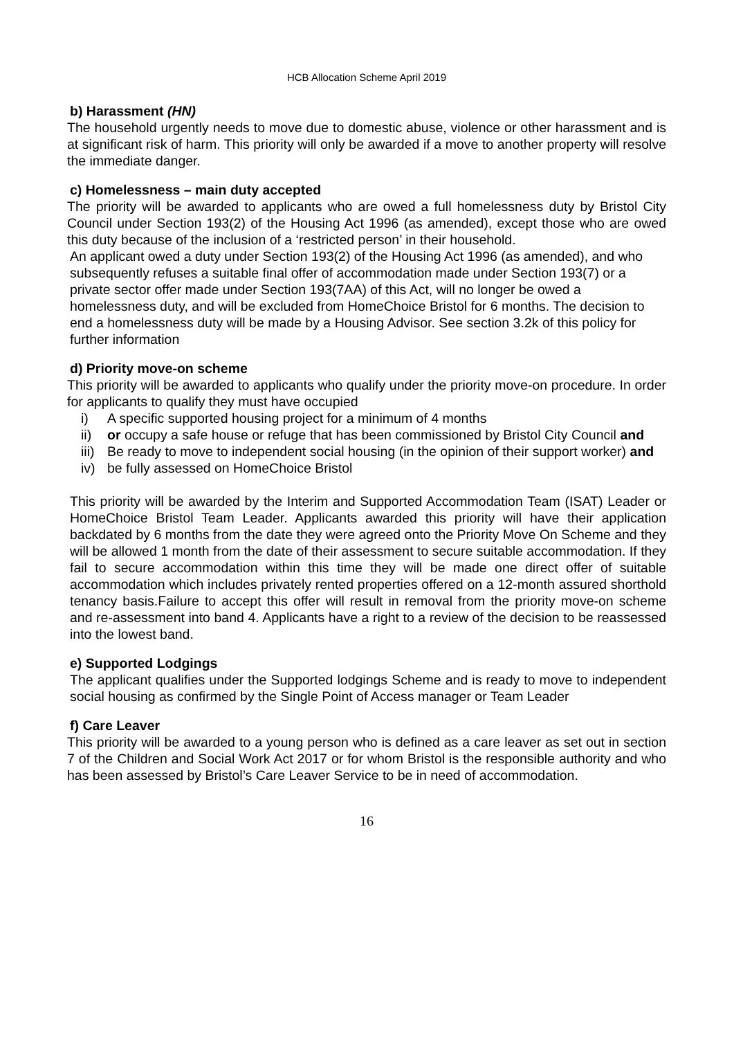HCB Allocation Scheme April 2019
b) Harassment (HN)
The household urgently needs to move due to domestic abuse, violence or other harassment and is at significant risk of harm. This priority will only be awarded if a move to another property will resolve the immediate danger.
c) Homelessness – main duty accepted
The priority will be awarded to applicants who are owed a full homelessness duty by Bristol City Council under Section 193(2) of the Housing Act 1996 (as amended), except those who are owed this duty because of the inclusion of a ‘restricted person’ in their household.
An applicant owed a duty under Section 193(2) of the Housing Act 1996 (as amended), and who subsequently refuses a suitable final offer of accommodation made under Section 193(7) or a private sector offer made under Section 193(7AA) of this Act, will no longer be owed a homelessness duty, and will be excluded from HomeChoice Bristol for 6 months. The decision to end a homelessness duty will be made by a Housing Advisor. See section 3.2k of this policy for further information
d) Priority move-on scheme
This priority will be awarded to applicants who qualify under the priority move-on procedure. In order for applicants to qualify they must have occupied
i) A specific supported housing project for a minimum of 4 months
ii) or occupy a safe house or refuge that has been commissioned by Bristol City Council and
iii) Be ready to move to independent social housing (in the opinion of their support worker) and
iv) be fully assessed on HomeChoice Bristol
This priority will be awarded by the Interim and Supported Accommodation Team (ISAT) Leader or HomeChoice Bristol Team Leader. Applicants awarded this priority will have their application backdated by 6 months from the date they were agreed onto the Priority Move On Scheme and they will be allowed 1 month from the date of their assessment to secure suitable accommodation. If they fail to secure accommodation within this time they will be made one direct offer of suitable accommodation which includes privately rented properties offered on a 12-month assured shorthold tenancy basis.Failure to accept this offer will result in removal from the priority move-on scheme and re-assessment into band 4. Applicants have a right to a review of the decision to be reassessed into the lowest band.
e) Supported Lodgings
The applicant qualifies under the Supported lodgings Scheme and is ready to move to independent social housing as confirmed by the Single Point of Access manager or Team Leader
f) Care Leaver
This priority will be awarded to a young person who is defined as a care leaver as set out in section 7 of the Children and Social Work Act 2017 or for whom Bristol is the responsible authority and who has been assessed by Bristol’s Care Leaver Service to be in need of accommodation.
16